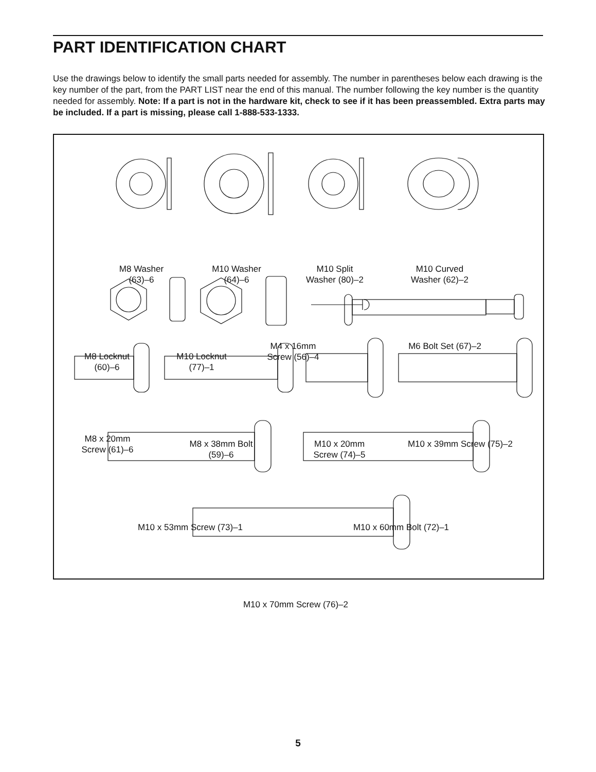PART IDENTIFICATION CHART
Use the drawings below to identify the small parts needed for assembly. The number in parentheses below each drawing is the key number of the part, from the PART LIST near the end of this manual. The number following the key number is the quantity needed for assembly. Note: If a part is not in the hardware kit, check to see if it has been preassembled. Extra parts may be included. If a part is missing, please call 1-888-533-1333.
M8 Washer
(63)–6
M10 Washer
(64)–6
M10 Split
Washer (80)–2
M10 Curved
Washer (62)–2
M8 Locknut
(60)–6
M10 Locknut
(77)–1
M4 x 16mm
Screw (56)–4
M6 Bolt Set (67)–2
M8 x 20mm
Screw (61)–6
M8 x 38mm Bolt
(59)–6
M10 x 20mm
Screw (74)–5
M10 x 39mm Screw (75)–2
M10 x 53mm Screw (73)–1 M10 x 60mm Bolt (72)–1
M10 x 70mm Screw (76)–2
5